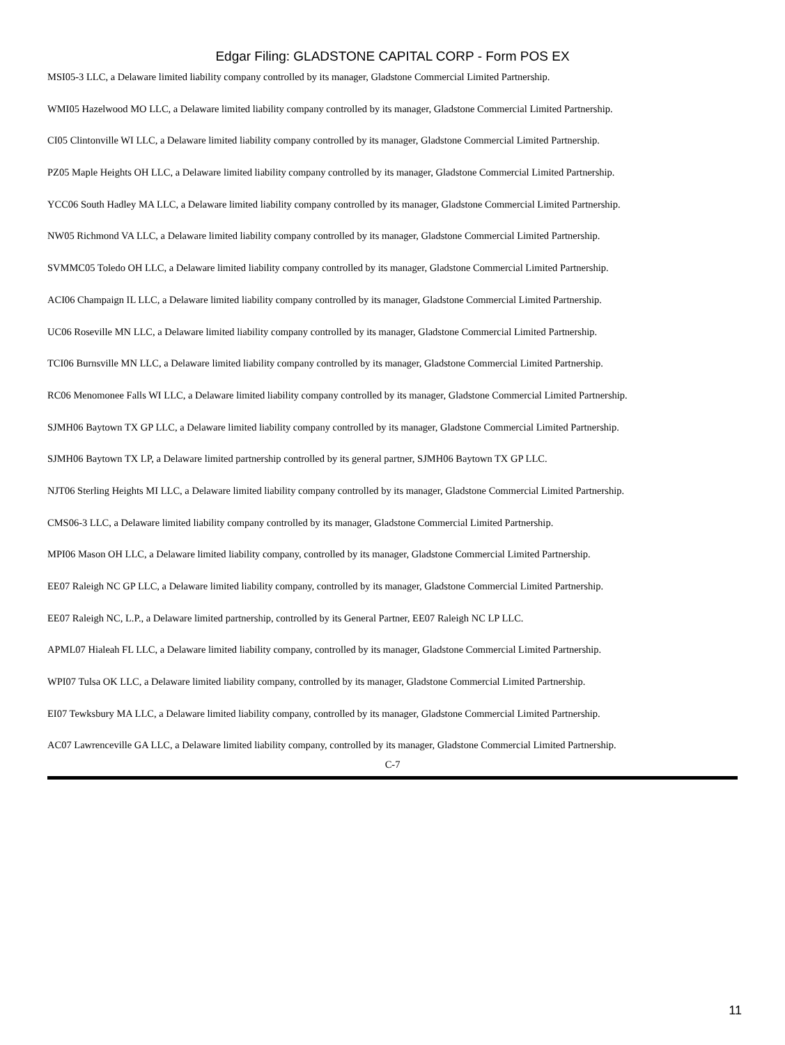Edgar Filing: GLADSTONE CAPITAL CORP - Form POS EX
MSI05-3 LLC, a Delaware limited liability company controlled by its manager, Gladstone Commercial Limited Partnership.
WMI05 Hazelwood MO LLC, a Delaware limited liability company controlled by its manager, Gladstone Commercial Limited Partnership.
CI05 Clintonville WI LLC, a Delaware limited liability company controlled by its manager, Gladstone Commercial Limited Partnership.
PZ05 Maple Heights OH LLC, a Delaware limited liability company controlled by its manager, Gladstone Commercial Limited Partnership.
YCC06 South Hadley MA LLC, a Delaware limited liability company controlled by its manager, Gladstone Commercial Limited Partnership.
NW05 Richmond VA LLC, a Delaware limited liability company controlled by its manager, Gladstone Commercial Limited Partnership.
SVMMC05 Toledo OH LLC, a Delaware limited liability company controlled by its manager, Gladstone Commercial Limited Partnership.
ACI06 Champaign IL LLC, a Delaware limited liability company controlled by its manager, Gladstone Commercial Limited Partnership.
UC06 Roseville MN LLC, a Delaware limited liability company controlled by its manager, Gladstone Commercial Limited Partnership.
TCI06 Burnsville MN LLC, a Delaware limited liability company controlled by its manager, Gladstone Commercial Limited Partnership.
RC06 Menomonee Falls WI LLC, a Delaware limited liability company controlled by its manager, Gladstone Commercial Limited Partnership.
SJMH06 Baytown TX GP LLC, a Delaware limited liability company controlled by its manager, Gladstone Commercial Limited Partnership.
SJMH06 Baytown TX LP, a Delaware limited partnership controlled by its general partner, SJMH06 Baytown TX GP LLC.
NJT06 Sterling Heights MI LLC, a Delaware limited liability company controlled by its manager, Gladstone Commercial Limited Partnership.
CMS06-3 LLC, a Delaware limited liability company controlled by its manager, Gladstone Commercial Limited Partnership.
MPI06 Mason OH LLC, a Delaware limited liability company, controlled by its manager, Gladstone Commercial Limited Partnership.
EE07 Raleigh NC GP LLC, a Delaware limited liability company, controlled by its manager, Gladstone Commercial Limited Partnership.
EE07 Raleigh NC, L.P., a Delaware limited partnership, controlled by its General Partner, EE07 Raleigh NC LP LLC.
APML07 Hialeah FL LLC, a Delaware limited liability company, controlled by its manager, Gladstone Commercial Limited Partnership.
WPI07 Tulsa OK LLC, a Delaware limited liability company, controlled by its manager, Gladstone Commercial Limited Partnership.
EI07 Tewksbury MA LLC, a Delaware limited liability company, controlled by its manager, Gladstone Commercial Limited Partnership.
AC07 Lawrenceville GA LLC, a Delaware limited liability company, controlled by its manager, Gladstone Commercial Limited Partnership.
C-7
11